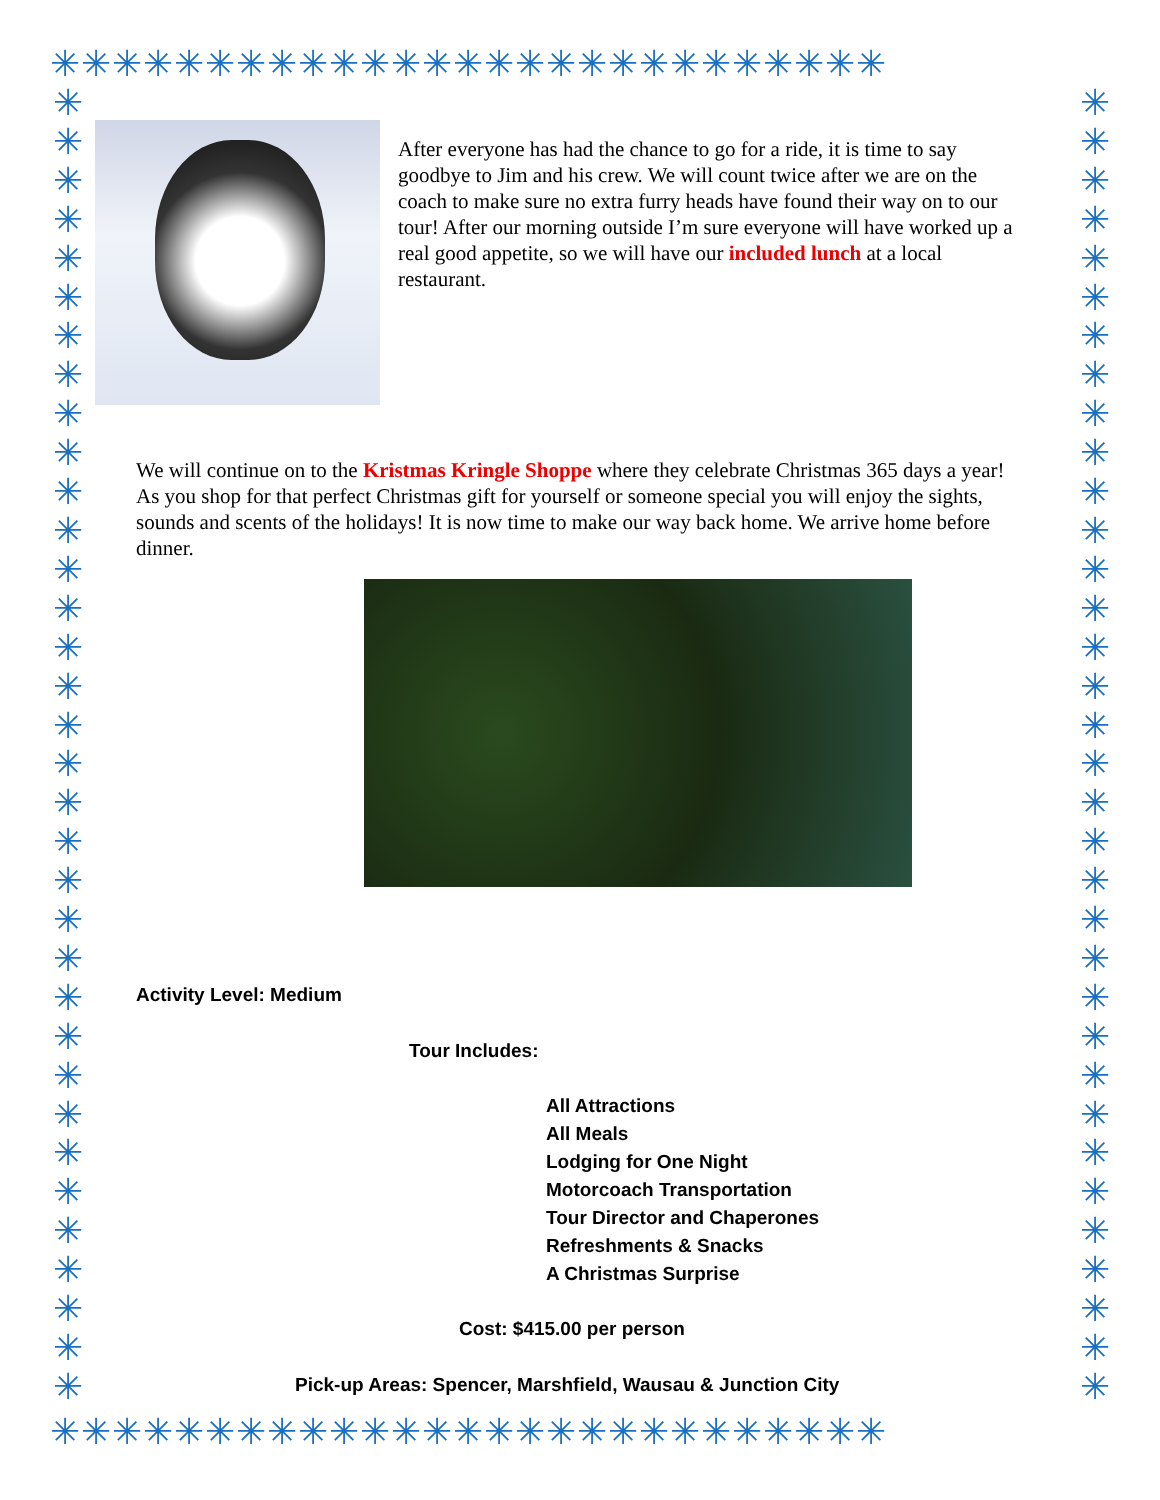✳✳✳✳✳✳✳✳✳✳✳✳✳✳✳✳✳✳✳✳✳✳✳✳✳✳✳
✳ ✳ ✳ ✳ ✳ ✳ ✳ ✳ ✳ ✳ ✳ ✳ ✳ ✳ ✳ ✳ ✳ ✳ ✳ ✳ ✳ ✳ ✳ ✳ ✳ ✳ ✳ ✳ ✳ ✳ ✳ ✳ ✳ ✳
✳ ✳ ✳ ✳ ✳ ✳ ✳ ✳ ✳ ✳ ✳ ✳ ✳ ✳ ✳ ✳ ✳ ✳ ✳ ✳ ✳ ✳ ✳ ✳ ✳ ✳ ✳ ✳ ✳ ✳ ✳ ✳ ✳ ✳
✳✳✳✳✳✳✳✳✳✳✳✳✳✳✳✳✳✳✳✳✳✳✳✳✳✳✳
After everyone has had the chance to go for a ride, it is time to say goodbye to Jim and his crew. We will count twice after we are on the coach to make sure no extra furry heads have found their way on to our tour! After our morning outside I’m sure everyone will have worked up a real good appetite, so we will have our included lunch at a local restaurant.
We will continue on to the Kristmas Kringle Shoppe where they celebrate Christmas 365 days a year! As you shop for that perfect Christmas gift for yourself or someone special you will enjoy the sights, sounds and scents of the holidays! It is now time to make our way back home. We arrive home before dinner.
Activity Level: Medium
Tour Includes:
All Attractions
All Meals
Lodging for One Night
Motorcoach Transportation
Tour Director and Chaperones
Refreshments & Snacks
A Christmas Surprise
Cost: $415.00 per person
Pick-up Areas: Spencer, Marshfield, Wausau & Junction City